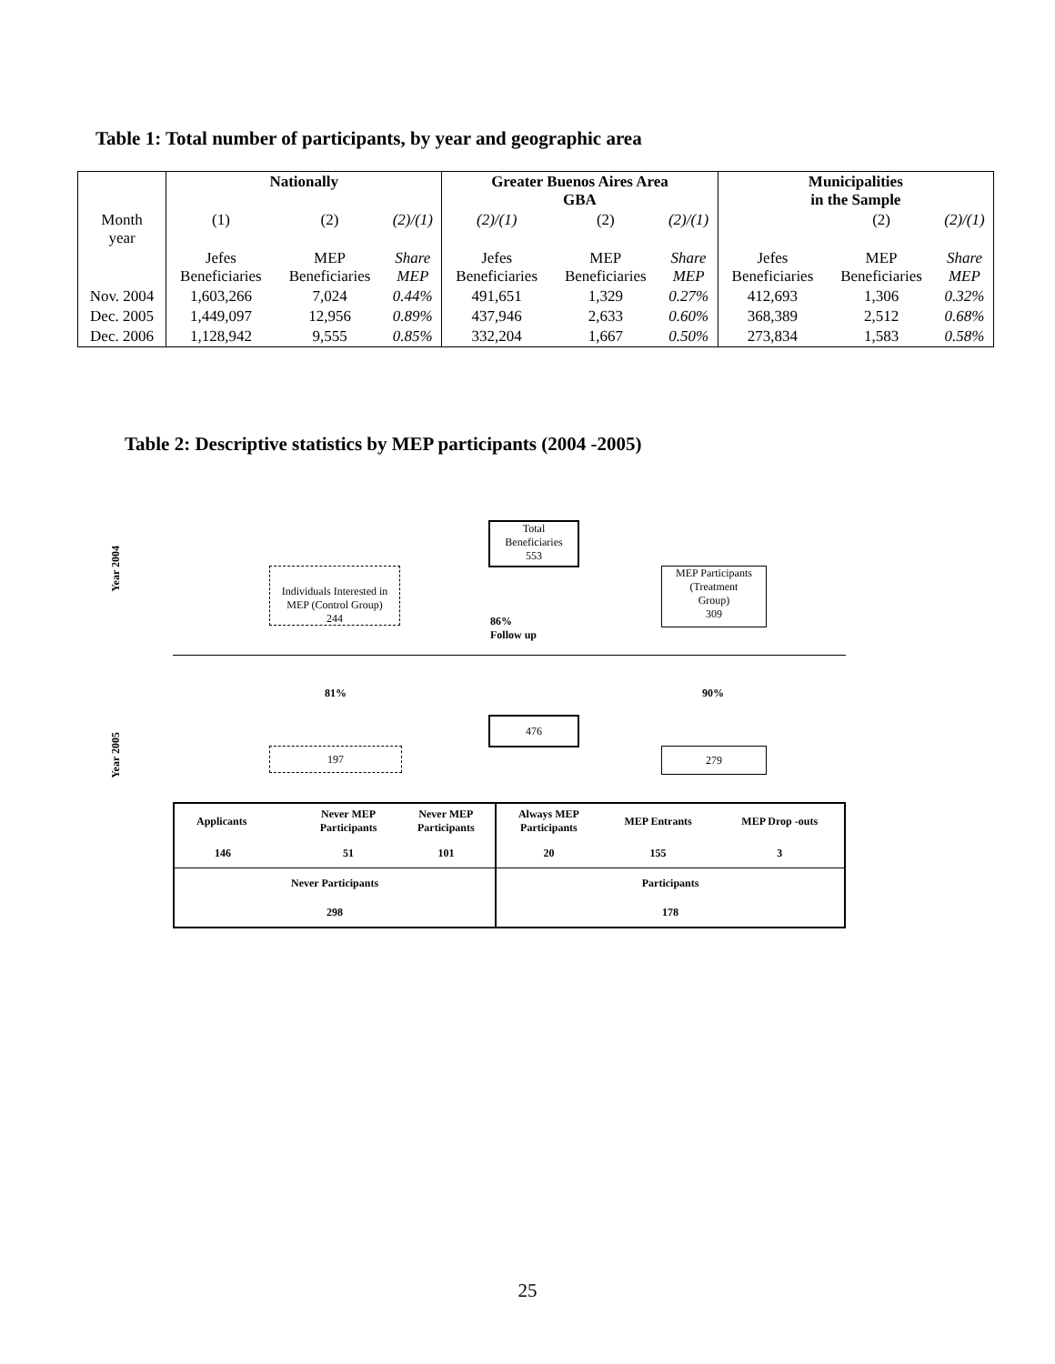Table 1: Total number of participants, by year and geographic area
| | Nationally | | | Greater Buenos Aires Area GBA | | | Municipalities in the Sample | | |
| Month year | (1) | (2) | (2)/(1) | (2)/(1) | (2) | (2)/(1) | | (2) | (2)/(1) |
| | Jefes Beneficiaries | MEP Beneficiaries | Share MEP | Jefes Beneficiaries | MEP Beneficiaries | Share MEP | Jefes Beneficiaries | MEP Beneficiaries | Share MEP |
| Nov. 2004 | 1,603,266 | 7,024 | 0.44% | 491,651 | 1,329 | 0.27% | 412,693 | 1,306 | 0.32% |
| Dec. 2005 | 1,449,097 | 12,956 | 0.89% | 437,946 | 2,633 | 0.60% | 368,389 | 2,512 | 0.68% |
| Dec. 2006 | 1,128,942 | 9,555 | 0.85% | 332,204 | 1,667 | 0.50% | 273,834 | 1,583 | 0.58% |
Table 2: Descriptive statistics by MEP participants (2004 -2005)
Year 2004
Year 2005
Total
Beneficiaries
553
Individuals Interested in
MEP (Control Group)
244
MEP Participants
(Treatment
Group)
309
86%
Follow up
81% 90%
476
197 279
| Applicants | | Never MEP Participants | Never MEP Participants | Always MEP Participants | MEP Entrants | MEP Drop -outs |
| 146 | | 51 | 101 | 20 | 155 | 3 |
| Never Participants | | | | Participants | | |
| 298 | | | | 178 | | |
25